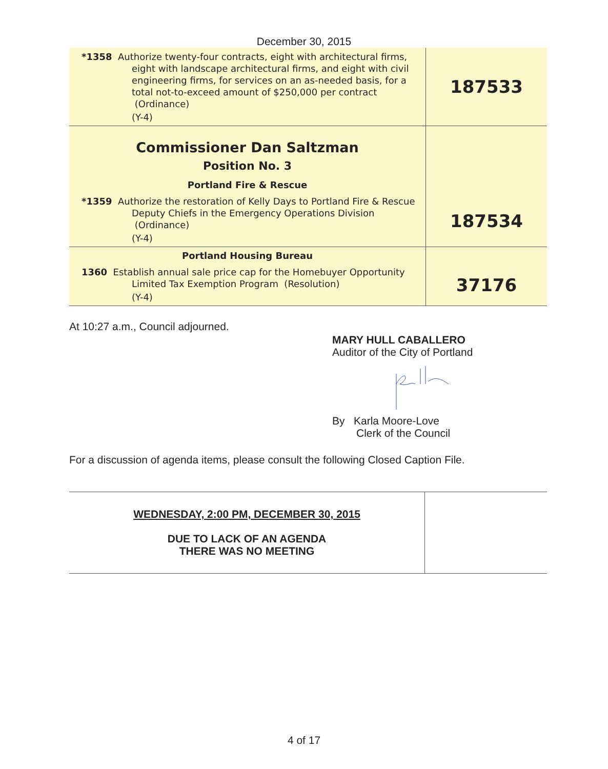December 30, 2015
| *1358 Authorize twenty-four contracts, eight with architectural firms, eight with landscape architectural firms, and eight with civil engineering firms, for services on an as-needed basis, for a total not-to-exceed amount of $250,000 per contract (Ordinance) (Y-4) | 187533 |
| Commissioner Dan Saltzman Position No. 3 Portland Fire & Rescue *1359 Authorize the restoration of Kelly Days to Portland Fire & Rescue Deputy Chiefs in the Emergency Operations Division (Ordinance) (Y-4) | 187534 |
| Portland Housing Bureau 1360 Establish annual sale price cap for the Homebuyer Opportunity Limited Tax Exemption Program (Resolution) (Y-4) | 37176 |
At 10:27 a.m., Council adjourned.
MARY HULL CABALLERO
Auditor of the City of Portland
By Karla Moore-Love
Clerk of the Council
For a discussion of agenda items, please consult the following Closed Caption File.
| WEDNESDAY, 2:00 PM, DECEMBER 30, 2015 DUE TO LACK OF AN AGENDA THERE WAS NO MEETING | |
4 of 17